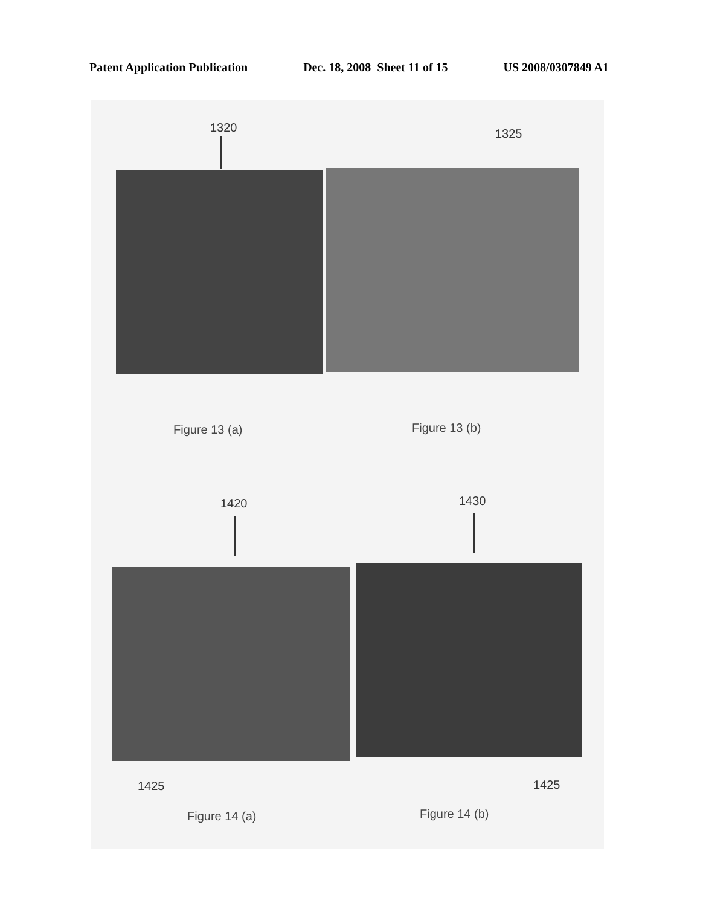Patent Application Publication Dec. 18, 2008 Sheet 11 of 15 US 2008/0307849 A1
1320 1325
Figure 13 (a) Figure 13 (b)
1420 1430
1425 1425
Figure 14 (a) Figure 14 (b)